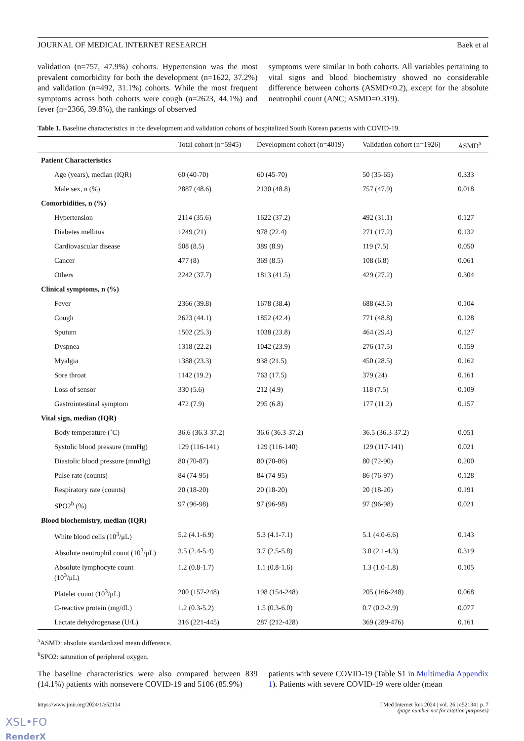JOURNAL OF MEDICAL INTERNET RESEARCH Baek et al
validation (n=757, 47.9%) cohorts. Hypertension was the most prevalent comorbidity for both the development (n=1622, 37.2%) and validation (n=492, 31.1%) cohorts. While the most frequent symptoms across both cohorts were cough (n=2623, 44.1%) and fever (n=2366, 39.8%), the rankings of observed
symptoms were similar in both cohorts. All variables pertaining to vital signs and blood biochemistry showed no considerable difference between cohorts (ASMD<0.2), except for the absolute neutrophil count (ANC; ASMD=0.319).
Table 1. Baseline characteristics in the development and validation cohorts of hospitalized South Korean patients with COVID-19.
| | Total cohort (n=5945) | Development cohort (n=4019) | Validation cohort (n=1926) | ASMD<sup>a</sup> |
| --- | --- | --- | --- | --- |
| Patient Characteristics | | | | |
| Age (years), median (IQR) | 60 (40-70) | 60 (45-70) | 50 (35-65) | 0.333 |
| Male sex, n (%) | 2887 (48.6) | 2130 (48.8) | 757 (47.9) | 0.018 |
| Comorbidities, n (%) | | | | |
| Hypertension | 2114 (35.6) | 1622 (37.2) | 492 (31.1) | 0.127 |
| Diabetes mellitus | 1249 (21) | 978 (22.4) | 271 (17.2) | 0.132 |
| Cardiovascular disease | 508 (8.5) | 389 (8.9) | 119 (7.5) | 0.050 |
| Cancer | 477 (8) | 369 (8.5) | 108 (6.8) | 0.061 |
| Others | 2242 (37.7) | 1813 (41.5) | 429 (27.2) | 0.304 |
| Clinical symptoms, n (%) | | | | |
| Fever | 2366 (39.8) | 1678 (38.4) | 688 (43.5) | 0.104 |
| Cough | 2623 (44.1) | 1852 (42.4) | 771 (48.8) | 0.128 |
| Sputum | 1502 (25.3) | 1038 (23.8) | 464 (29.4) | 0.127 |
| Dyspnea | 1318 (22.2) | 1042 (23.9) | 276 (17.5) | 0.159 |
| Myalgia | 1388 (23.3) | 938 (21.5) | 450 (28.5) | 0.162 |
| Sore throat | 1142 (19.2) | 763 (17.5) | 379 (24) | 0.161 |
| Loss of sensor | 330 (5.6) | 212 (4.9) | 118 (7.5) | 0.109 |
| Gastrointestinal symptom | 472 (7.9) | 295 (6.8) | 177 (11.2) | 0.157 |
| Vital sign, median (IQR) | | | | |
| Body temperature (˚C) | 36.6 (36.3-37.2) | 36.6 (36.3-37.2) | 36.5 (36.3-37.2) | 0.051 |
| Systolic blood pressure (mmHg) | 129 (116-141) | 129 (116-140) | 129 (117-141) | 0.021 |
| Diastolic blood pressure (mmHg) | 80 (70-87) | 80 (70-86) | 80 (72-90) | 0.200 |
| Pulse rate (counts) | 84 (74-95) | 84 (74-95) | 86 (76-97) | 0.128 |
| Respiratory rate (counts) | 20 (18-20) | 20 (18-20) | 20 (18-20) | 0.191 |
| SPO2<sup>b</sup> (%) | 97 (96-98) | 97 (96-98) | 97 (96-98) | 0.021 |
| Blood biochemistry, median (IQR) | | | | |
| White blood cells (10<sup>3</sup>/μL) | 5.2 (4.1-6.9) | 5.3 (4.1-7.1) | 5.1 (4.0-6.6) | 0.143 |
| Absolute neutrophil count (10<sup>3</sup>/μL) | 3.5 (2.4-5.4) | 3.7 (2.5-5.8) | 3.0 (2.1-4.3) | 0.319 |
| Absolute lymphocyte count (10<sup>3</sup>/μL) | 1.2 (0.8-1.7) | 1.1 (0.8-1.6) | 1.3 (1.0-1.8) | 0.105 |
| Platelet count (10<sup>3</sup>/μL) | 200 (157-248) | 198 (154-248) | 205 (166-248) | 0.068 |
| C-reactive protein (mg/dL) | 1.2 (0.3-5.2) | 1.5 (0.3-6.0) | 0.7 (0.2-2.9) | 0.077 |
| Lactate dehydrogenase (U/L) | 316 (221-445) | 287 (212-428) | 369 (289-476) | 0.161 |
<sup>a</sup> ASMD: absolute standardized mean difference.
<sup>b</sup> SPO2: saturation of peripheral oxygen.
The baseline characteristics were also compared between 839 (14.1%) patients with nonsevere COVID-19 and 5106 (85.9%)
patients with severe COVID-19 (Table S1 in Multimedia Appendix 1). Patients with severe COVID-19 were older (mean
https://www.jmir.org/2024/1/e52134 J Med Internet Res 2024 | vol. 26 | e52134 | p. 7
(page number not for citation purposes)
XSL•FO
RenderX